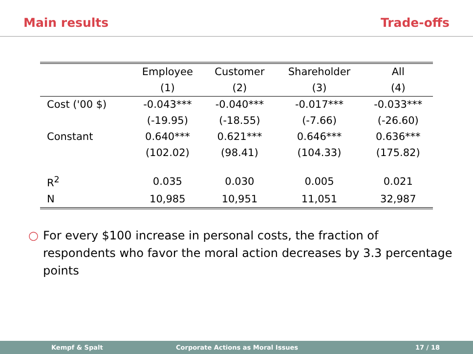Main results Trade-offs
| | Employee | Customer | Shareholder | All |
| --- | --- | --- | --- | --- |
| | (1) | (2) | (3) | (4) |
| Cost ('00 $) | -0.043*** | -0.040*** | -0.017*** | -0.033*** |
| | (-19.95) | (-18.55) | (-7.66) | (-26.60) |
| Constant | 0.640*** | 0.621*** | 0.646*** | 0.636*** |
| | (102.02) | (98.41) | (104.33) | (175.82) |
| R<sup>2</sup> | 0.035 | 0.030 | 0.005 | 0.021 |
| N | 10,985 | 10,951 | 11,051 | 32,987 |
○ For every $100 increase in personal costs, the fraction of respondents who favor the moral action decreases by 3.3 percentage points
Kempf & Spalt Corporate Actions as Moral Issues 17 / 18